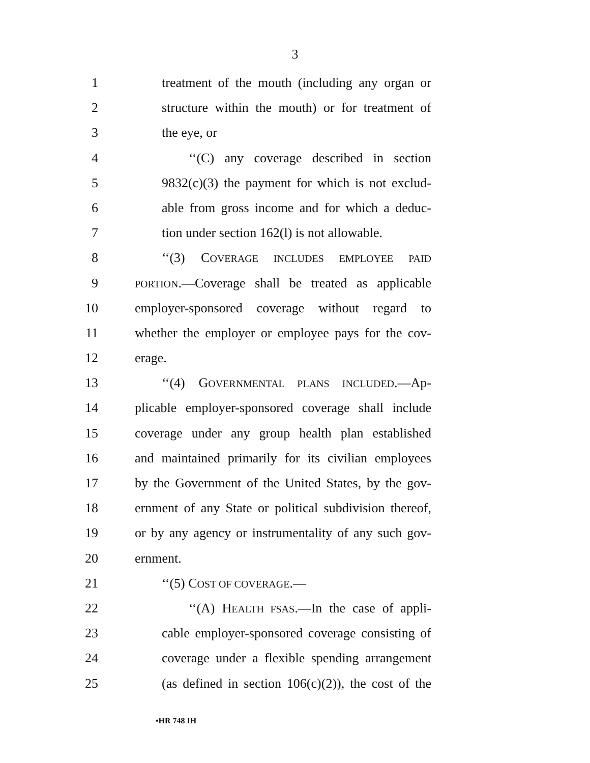3
1 treatment of the mouth (including any organ or
2 structure within the mouth) or for treatment of
3 the eye, or
4 ‘‘(C) any coverage described in section
5 9832(c)(3) the payment for which is not exclud-
6 able from gross income and for which a deduc-
7 tion under section 162(l) is not allowable.
8 ‘‘(3) COVERAGE INCLUDES EMPLOYEE PAID
9 PORTION.—Coverage shall be treated as applicable
10 employer-sponsored coverage without regard to
11 whether the employer or employee pays for the cov-
12 erage.
13 ‘‘(4) GOVERNMENTAL PLANS INCLUDED.—Ap-
14 plicable employer-sponsored coverage shall include
15 coverage under any group health plan established
16 and maintained primarily for its civilian employees
17 by the Government of the United States, by the gov-
18 ernment of any State or political subdivision thereof,
19 or by any agency or instrumentality of any such gov-
20 ernment.
21 ‘‘(5) COST OF COVERAGE.—
22 ‘‘(A) HEALTH FSAS.—In the case of appli-
23 cable employer-sponsored coverage consisting of
24 coverage under a flexible spending arrangement
25 (as defined in section 106(c)(2)), the cost of the
•HR 748 IH